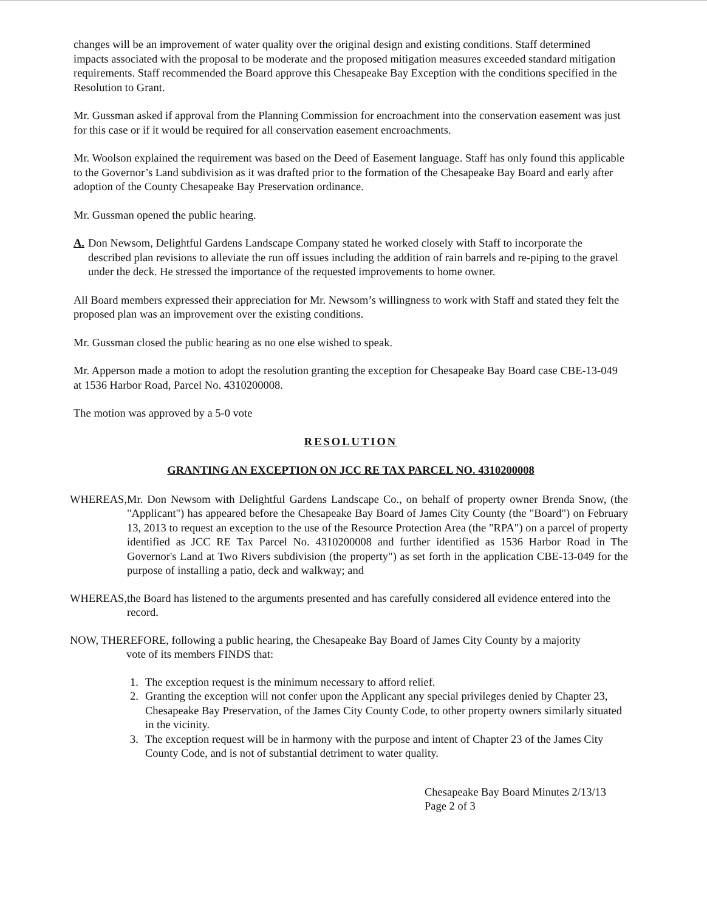changes will be an improvement of water quality over the original design and existing conditions. Staff determined impacts associated with the proposal to be moderate and the proposed mitigation measures exceeded standard mitigation requirements. Staff recommended the Board approve this Chesapeake Bay Exception with the conditions specified in the Resolution to Grant.
Mr. Gussman asked if approval from the Planning Commission for encroachment into the conservation easement was just for this case or if it would be required for all conservation easement encroachments.
Mr. Woolson explained the requirement was based on the Deed of Easement language. Staff has only found this applicable to the Governor’s Land subdivision as it was drafted prior to the formation of the Chesapeake Bay Board and early after adoption of the County Chesapeake Bay Preservation ordinance.
Mr. Gussman opened the public hearing.
A. Don Newsom, Delightful Gardens Landscape Company stated he worked closely with Staff to incorporate the described plan revisions to alleviate the run off issues including the addition of rain barrels and re-piping to the gravel under the deck. He stressed the importance of the requested improvements to home owner.
All Board members expressed their appreciation for Mr. Newsom’s willingness to work with Staff and stated they felt the proposed plan was an improvement over the existing conditions.
Mr. Gussman closed the public hearing as no one else wished to speak.
Mr. Apperson made a motion to adopt the resolution granting the exception for Chesapeake Bay Board case CBE-13-049 at 1536 Harbor Road, Parcel No. 4310200008.
The motion was approved by a 5-0 vote
RESOLUTION
GRANTING AN EXCEPTION ON JCC RE TAX PARCEL NO. 4310200008
WHEREAS, Mr. Don Newsom with Delightful Gardens Landscape Co., on behalf of property owner Brenda Snow, (the "Applicant") has appeared before the Chesapeake Bay Board of James City County (the "Board") on February 13, 2013 to request an exception to the use of the Resource Protection Area (the "RPA") on a parcel of property identified as JCC RE Tax Parcel No. 4310200008 and further identified as 1536 Harbor Road in The Governor's Land at Two Rivers subdivision (the property") as set forth in the application CBE-13-049 for the purpose of installing a patio, deck and walkway; and
WHEREAS, the Board has listened to the arguments presented and has carefully considered all evidence entered into the record.
NOW, THEREFORE, following a public hearing, the Chesapeake Bay Board of James City County by a majority
vote of its members FINDS that:
1. The exception request is the minimum necessary to afford relief.
2. Granting the exception will not confer upon the Applicant any special privileges denied by Chapter 23, Chesapeake Bay Preservation, of the James City County Code, to other property owners similarly situated in the vicinity.
3. The exception request will be in harmony with the purpose and intent of Chapter 23 of the James City County Code, and is not of substantial detriment to water quality.
Chesapeake Bay Board Minutes 2/13/13
Page 2 of 3